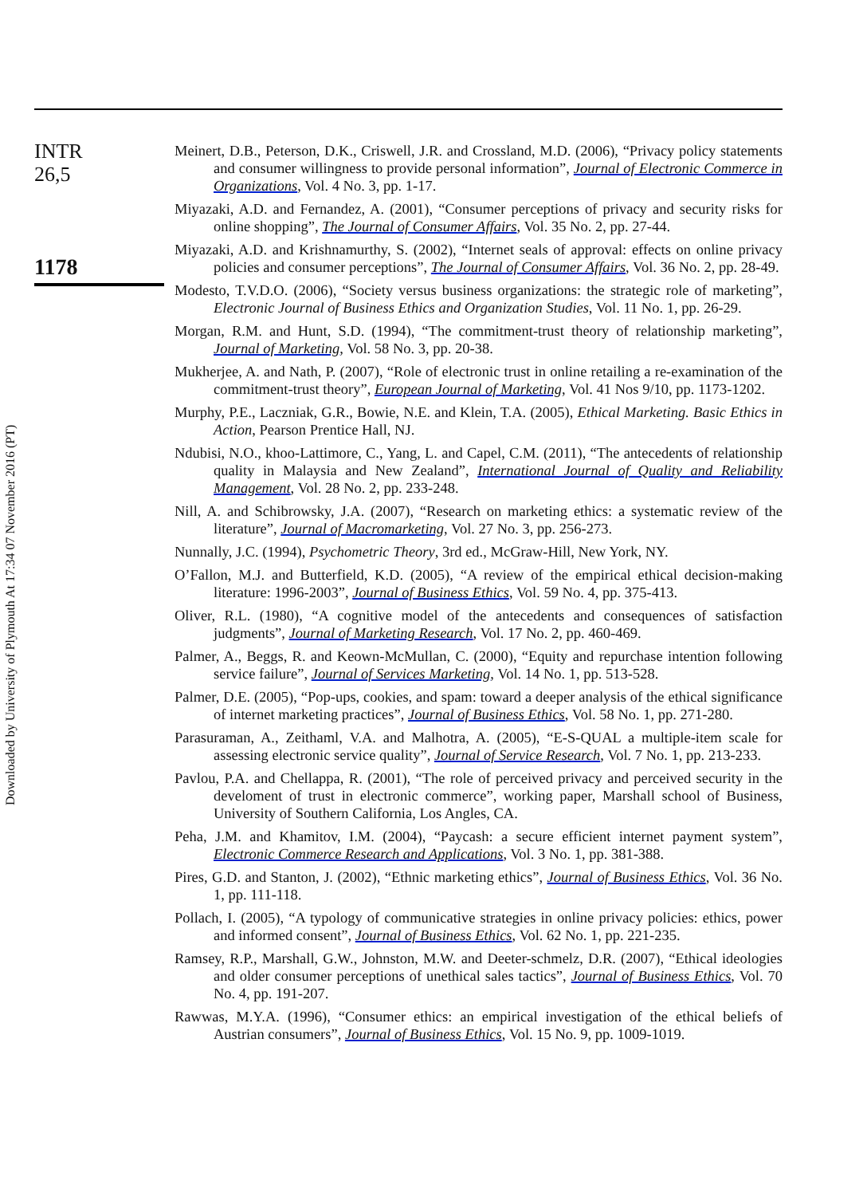Downloaded by University of Plymouth At 17:34 07 November 2016 (PT)
INTR
26,5
1178
Meinert, D.B., Peterson, D.K., Criswell, J.R. and Crossland, M.D. (2006), “Privacy policy statements and consumer willingness to provide personal information”, Journal of Electronic Commerce in Organizations, Vol. 4 No. 3, pp. 1-17.
Miyazaki, A.D. and Fernandez, A. (2001), “Consumer perceptions of privacy and security risks for online shopping”, The Journal of Consumer Affairs, Vol. 35 No. 2, pp. 27-44.
Miyazaki, A.D. and Krishnamurthy, S. (2002), “Internet seals of approval: effects on online privacy policies and consumer perceptions”, The Journal of Consumer Affairs, Vol. 36 No. 2, pp. 28-49.
Modesto, T.V.D.O. (2006), “Society versus business organizations: the strategic role of marketing”, Electronic Journal of Business Ethics and Organization Studies, Vol. 11 No. 1, pp. 26-29.
Morgan, R.M. and Hunt, S.D. (1994), “The commitment-trust theory of relationship marketing”, Journal of Marketing, Vol. 58 No. 3, pp. 20-38.
Mukherjee, A. and Nath, P. (2007), “Role of electronic trust in online retailing a re-examination of the commitment-trust theory”, European Journal of Marketing, Vol. 41 Nos 9/10, pp. 1173-1202.
Murphy, P.E., Laczniak, G.R., Bowie, N.E. and Klein, T.A. (2005), Ethical Marketing. Basic Ethics in Action, Pearson Prentice Hall, NJ.
Ndubisi, N.O., khoo-Lattimore, C., Yang, L. and Capel, C.M. (2011), “The antecedents of relationship quality in Malaysia and New Zealand”, International Journal of Quality and Reliability Management, Vol. 28 No. 2, pp. 233-248.
Nill, A. and Schibrowsky, J.A. (2007), “Research on marketing ethics: a systematic review of the literature”, Journal of Macromarketing, Vol. 27 No. 3, pp. 256-273.
Nunnally, J.C. (1994), Psychometric Theory, 3rd ed., McGraw-Hill, New York, NY.
O’Fallon, M.J. and Butterfield, K.D. (2005), “A review of the empirical ethical decision-making literature: 1996-2003”, Journal of Business Ethics, Vol. 59 No. 4, pp. 375-413.
Oliver, R.L. (1980), “A cognitive model of the antecedents and consequences of satisfaction judgments”, Journal of Marketing Research, Vol. 17 No. 2, pp. 460-469.
Palmer, A., Beggs, R. and Keown-McMullan, C. (2000), “Equity and repurchase intention following service failure”, Journal of Services Marketing, Vol. 14 No. 1, pp. 513-528.
Palmer, D.E. (2005), “Pop-ups, cookies, and spam: toward a deeper analysis of the ethical significance of internet marketing practices”, Journal of Business Ethics, Vol. 58 No. 1, pp. 271-280.
Parasuraman, A., Zeithaml, V.A. and Malhotra, A. (2005), “E-S-QUAL a multiple-item scale for assessing electronic service quality”, Journal of Service Research, Vol. 7 No. 1, pp. 213-233.
Pavlou, P.A. and Chellappa, R. (2001), “The role of perceived privacy and perceived security in the develoment of trust in electronic commerce”, working paper, Marshall school of Business, University of Southern California, Los Angles, CA.
Peha, J.M. and Khamitov, I.M. (2004), “Paycash: a secure efficient internet payment system”, Electronic Commerce Research and Applications, Vol. 3 No. 1, pp. 381-388.
Pires, G.D. and Stanton, J. (2002), “Ethnic marketing ethics”, Journal of Business Ethics, Vol. 36 No. 1, pp. 111-118.
Pollach, I. (2005), “A typology of communicative strategies in online privacy policies: ethics, power and informed consent”, Journal of Business Ethics, Vol. 62 No. 1, pp. 221-235.
Ramsey, R.P., Marshall, G.W., Johnston, M.W. and Deeter-schmelz, D.R. (2007), “Ethical ideologies and older consumer perceptions of unethical sales tactics”, Journal of Business Ethics, Vol. 70 No. 4, pp. 191-207.
Rawwas, M.Y.A. (1996), “Consumer ethics: an empirical investigation of the ethical beliefs of Austrian consumers”, Journal of Business Ethics, Vol. 15 No. 9, pp. 1009-1019.